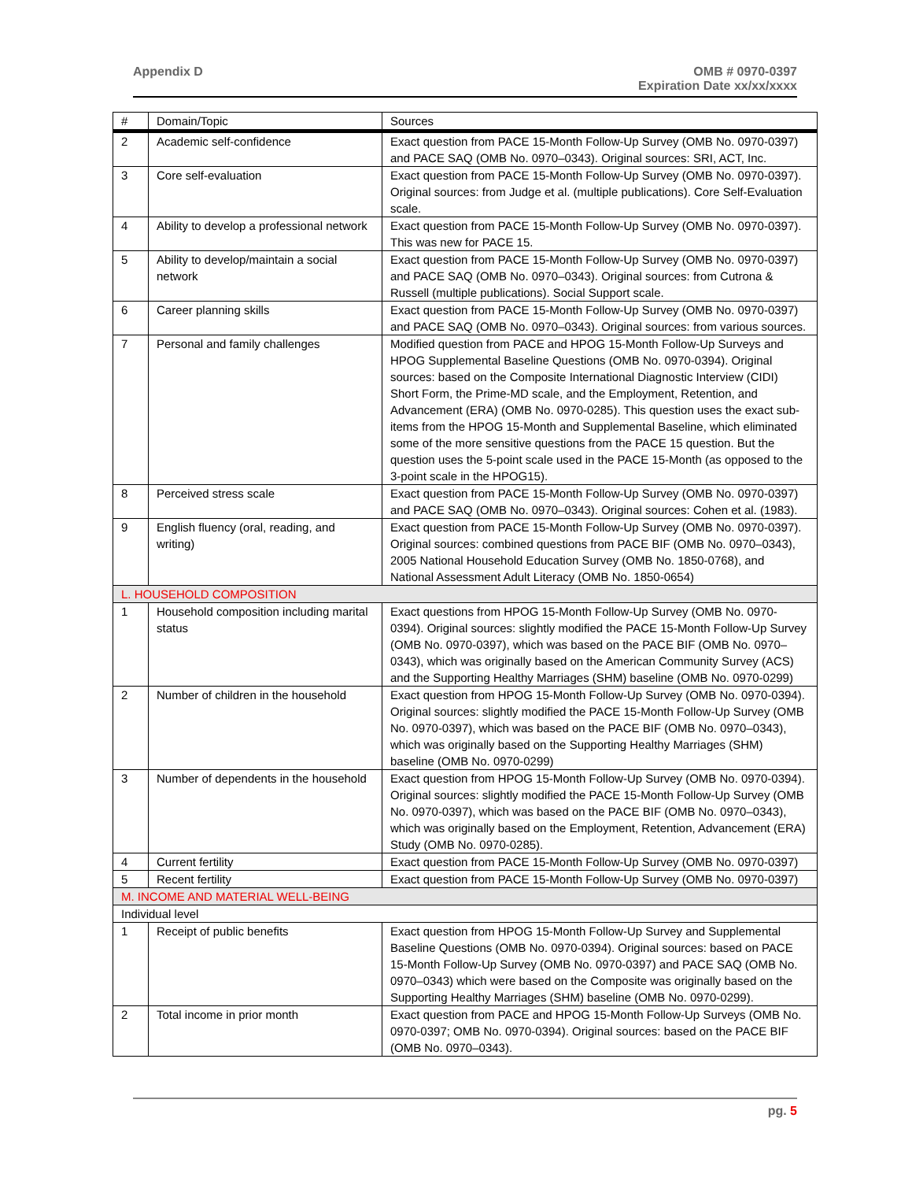Appendix D OMB # 0970-0397
Expiration Date xx/xx/xxxx
| # | Domain/Topic | Sources |
| --- | --- | --- |
| 2 | Academic self-confidence | Exact question from PACE 15-Month Follow-Up Survey (OMB No. 0970-0397) and PACE SAQ (OMB No. 0970–0343). Original sources: SRI, ACT, Inc. |
| 3 | Core self-evaluation | Exact question from PACE 15-Month Follow-Up Survey (OMB No. 0970-0397). Original sources: from Judge et al. (multiple publications). Core Self-Evaluation scale. |
| 4 | Ability to develop a professional network | Exact question from PACE 15-Month Follow-Up Survey (OMB No. 0970-0397). This was new for PACE 15. |
| 5 | Ability to develop/maintain a social network | Exact question from PACE 15-Month Follow-Up Survey (OMB No. 0970-0397) and PACE SAQ (OMB No. 0970–0343). Original sources: from Cutrona & Russell (multiple publications). Social Support scale. |
| 6 | Career planning skills | Exact question from PACE 15-Month Follow-Up Survey (OMB No. 0970-0397) and PACE SAQ (OMB No. 0970–0343). Original sources: from various sources. |
| 7 | Personal and family challenges | Modified question from PACE and HPOG 15-Month Follow-Up Surveys and HPOG Supplemental Baseline Questions (OMB No. 0970-0394). Original sources: based on the Composite International Diagnostic Interview (CIDI) Short Form, the Prime-MD scale, and the Employment, Retention, and Advancement (ERA) (OMB No. 0970-0285). This question uses the exact sub-items from the HPOG 15-Month and Supplemental Baseline, which eliminated some of the more sensitive questions from the PACE 15 question. But the question uses the 5-point scale used in the PACE 15-Month (as opposed to the 3-point scale in the HPOG15). |
| 8 | Perceived stress scale | Exact question from PACE 15-Month Follow-Up Survey (OMB No. 0970-0397) and PACE SAQ (OMB No. 0970–0343). Original sources: Cohen et al. (1983). |
| 9 | English fluency (oral, reading, and writing) | Exact question from PACE 15-Month Follow-Up Survey (OMB No. 0970-0397). Original sources: combined questions from PACE BIF (OMB No. 0970–0343), 2005 National Household Education Survey (OMB No. 1850-0768), and National Assessment Adult Literacy (OMB No. 1850-0654) |
| L. HOUSEHOLD COMPOSITION | | |
| 1 | Household composition including marital status | Exact questions from HPOG 15-Month Follow-Up Survey (OMB No. 0970-0394). Original sources: slightly modified the PACE 15-Month Follow-Up Survey (OMB No. 0970-0397), which was based on the PACE BIF (OMB No. 0970–0343), which was originally based on the American Community Survey (ACS) and the Supporting Healthy Marriages (SHM) baseline (OMB No. 0970-0299) |
| 2 | Number of children in the household | Exact question from HPOG 15-Month Follow-Up Survey (OMB No. 0970-0394). Original sources: slightly modified the PACE 15-Month Follow-Up Survey (OMB No. 0970-0397), which was based on the PACE BIF (OMB No. 0970–0343), which was originally based on the Supporting Healthy Marriages (SHM) baseline (OMB No. 0970-0299) |
| 3 | Number of dependents in the household | Exact question from HPOG 15-Month Follow-Up Survey (OMB No. 0970-0394). Original sources: slightly modified the PACE 15-Month Follow-Up Survey (OMB No. 0970-0397), which was based on the PACE BIF (OMB No. 0970–0343), which was originally based on the Employment, Retention, Advancement (ERA) Study (OMB No. 0970-0285). |
| 4 | Current fertility | Exact question from PACE 15-Month Follow-Up Survey (OMB No. 0970-0397) |
| 5 | Recent fertility | Exact question from PACE 15-Month Follow-Up Survey (OMB No. 0970-0397) |
| M. INCOME AND MATERIAL WELL-BEING | | |
| Individual level | | |
| 1 | Receipt of public benefits | Exact question from HPOG 15-Month Follow-Up Survey and Supplemental Baseline Questions (OMB No. 0970-0394). Original sources: based on PACE 15-Month Follow-Up Survey (OMB No. 0970-0397) and PACE SAQ (OMB No. 0970–0343) which were based on the Composite was originally based on the Supporting Healthy Marriages (SHM) baseline (OMB No. 0970-0299). |
| 2 | Total income in prior month | Exact question from PACE and HPOG 15-Month Follow-Up Surveys (OMB No. 0970-0397; OMB No. 0970-0394). Original sources: based on the PACE BIF (OMB No. 0970–0343). |
pg. 5